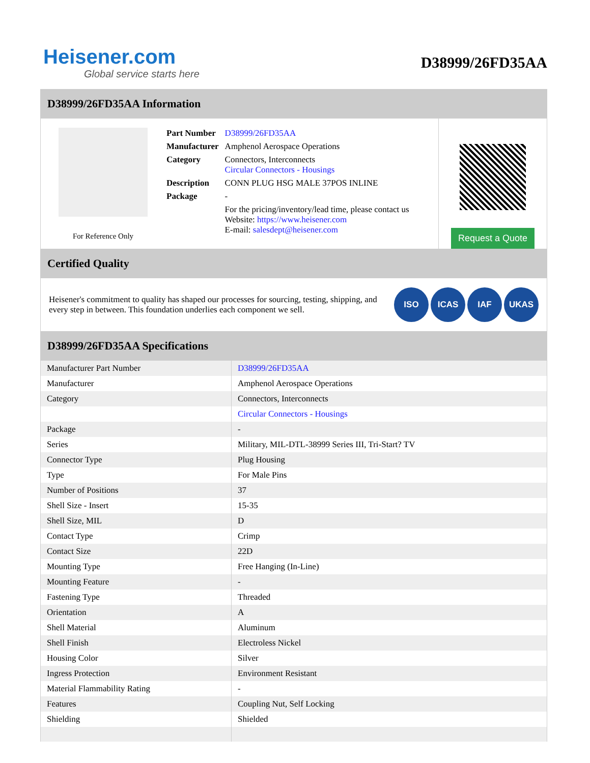Heisener.com
Global service starts here
D38999/26FD35AA
D38999/26FD35AA Information
For Reference Only
| Part Number | D38999/26FD35AA |
| Manufacturer | Amphenol Aerospace Operations |
| Category | Connectors, Interconnects Circular Connectors - Housings |
| Description | CONN PLUG HSG MALE 37POS INLINE |
| Package | - |
| | For the pricing/inventory/lead time, please contact us Website: https://www.heisener.com E-mail: salesdept@heisener.com |
Request a Quote
Certified Quality
Heisener's commitment to quality has shaped our processes for sourcing, testing, shipping, and every step in between. This foundation underlies each component we sell.
ISO ICAS IAF UKAS
D38999/26FD35AA Specifications
| Manufacturer Part Number | D38999/26FD35AA |
| Manufacturer | Amphenol Aerospace Operations |
| Category | Connectors, Interconnects |
| | Circular Connectors - Housings |
| Package | - |
| Series | Military, MIL-DTL-38999 Series III, Tri-Start? TV |
| Connector Type | Plug Housing |
| Type | For Male Pins |
| Number of Positions | 37 |
| Shell Size - Insert | 15-35 |
| Shell Size, MIL | D |
| Contact Type | Crimp |
| Contact Size | 22D |
| Mounting Type | Free Hanging (In-Line) |
| Mounting Feature | - |
| Fastening Type | Threaded |
| Orientation | A |
| Shell Material | Aluminum |
| Shell Finish | Electroless Nickel |
| Housing Color | Silver |
| Ingress Protection | Environment Resistant |
| Material Flammability Rating | - |
| Features | Coupling Nut, Self Locking |
| Shielding | Shielded |